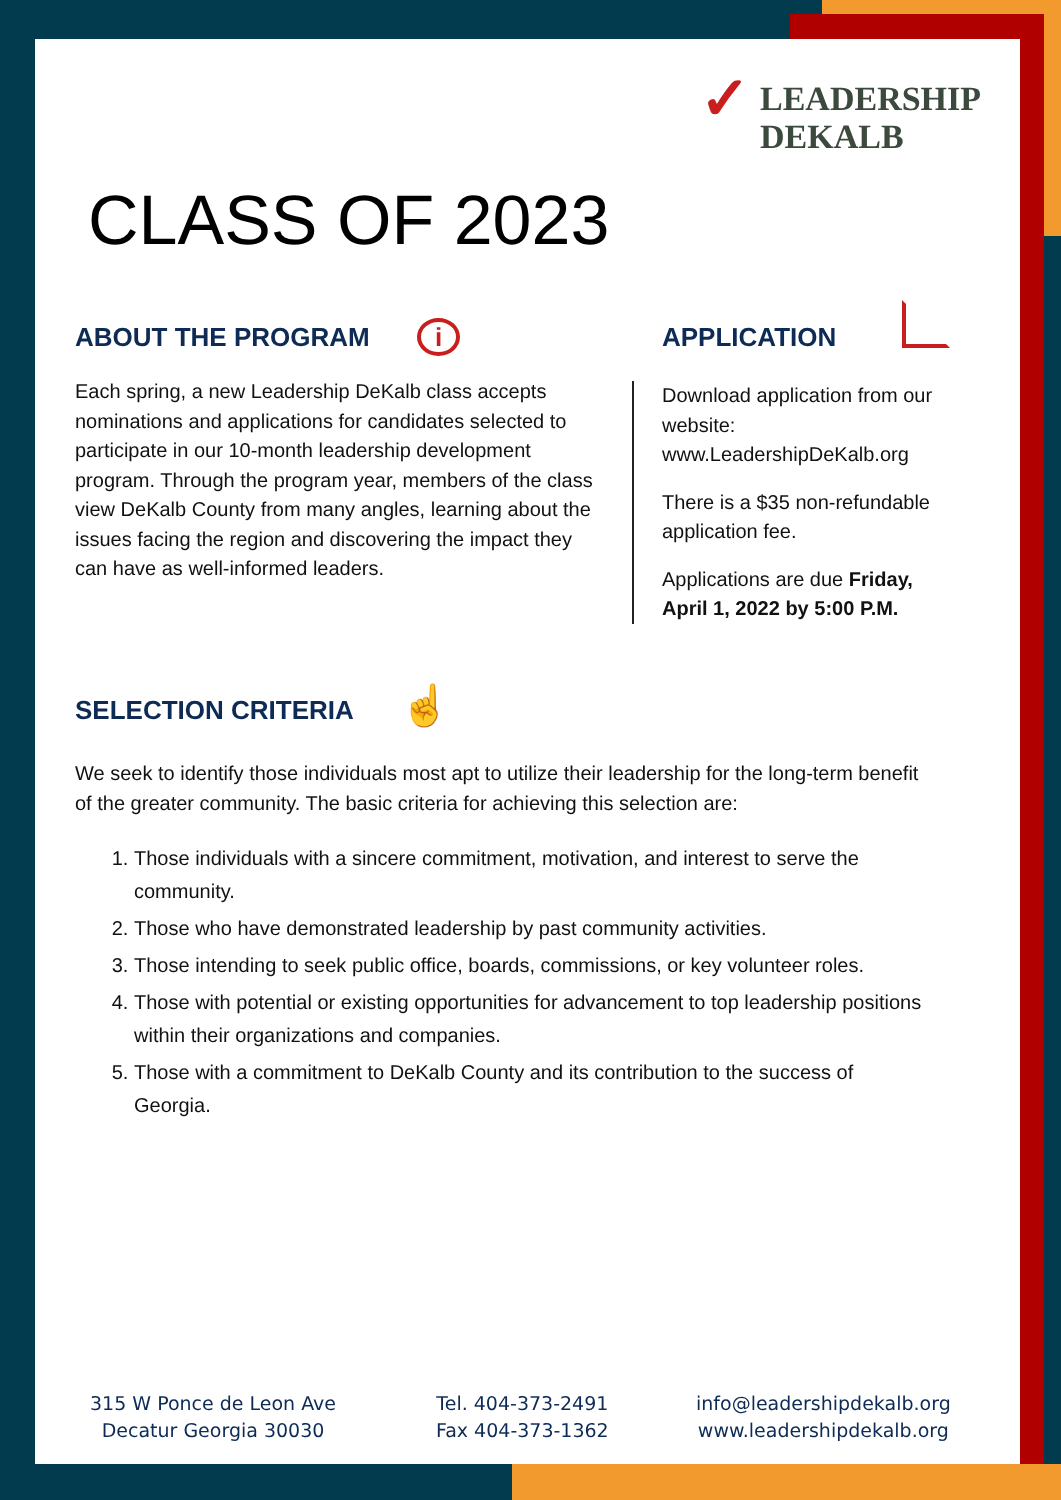✓ LEADERSHIP
DEKALB
CLASS OF 2023
ABOUT THE PROGRAM i
Each spring, a new Leadership DeKalb class accepts nominations and applications for candidates selected to participate in our 10-month leadership development program. Through the program year, members of the class view DeKalb County from many angles, learning about the issues facing the region and discovering the impact they can have as well-informed leaders.
APPLICATION
Download application from our website:
www.LeadershipDeKalb.org
There is a $35 non-refundable application fee.
Applications are due Friday, April 1, 2022 by 5:00 P.M.
SELECTION CRITERIA ☝
We seek to identify those individuals most apt to utilize their leadership for the long-term benefit of the greater community. The basic criteria for achieving this selection are:
1. Those individuals with a sincere commitment, motivation, and interest to serve the community.
2. Those who have demonstrated leadership by past community activities.
3. Those intending to seek public office, boards, commissions, or key volunteer roles.
4. Those with potential or existing opportunities for advancement to top leadership positions within their organizations and companies.
5. Those with a commitment to DeKalb County and its contribution to the success of Georgia.
315 W Ponce de Leon Ave
Decatur Georgia 30030
Tel. 404-373-2491
Fax 404-373-1362
info@leadershipdekalb.org
www.leadershipdekalb.org